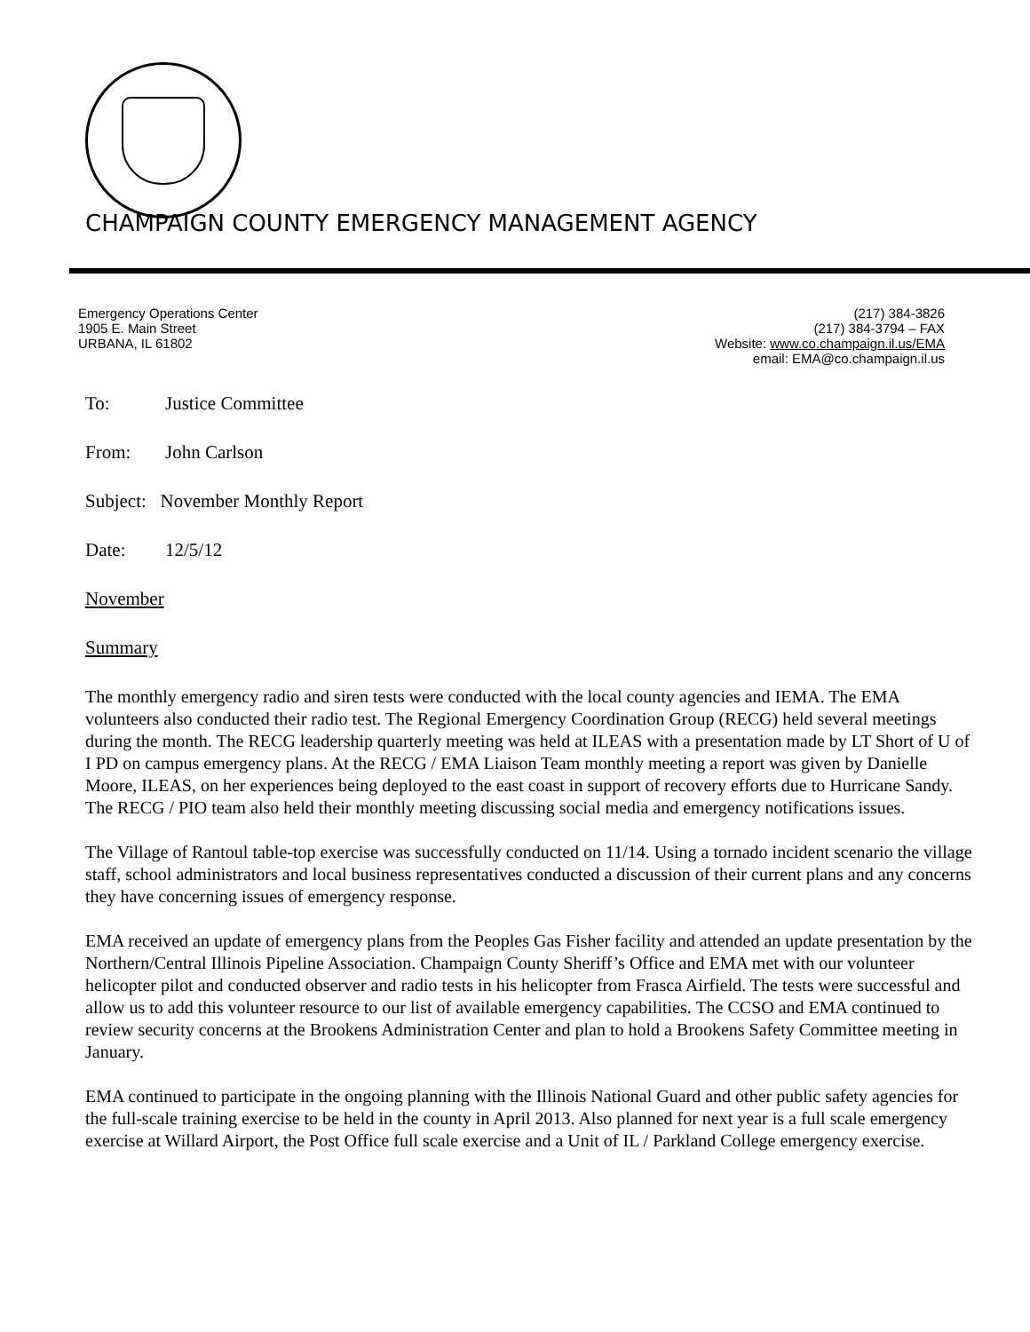CHAMPAIGN COUNTY EMERGENCY MANAGEMENT AGENCY
Emergency Operations Center
1905 E. Main Street
URBANA, IL 61802
(217) 384-3826
(217) 384-3794 – FAX
Website: www.co.champaign.il.us/EMA
email: EMA@co.champaign.il.us
To: Justice Committee
From: John Carlson
Subject: November Monthly Report
Date: 12/5/12
November
Summary
The monthly emergency radio and siren tests were conducted with the local county agencies and IEMA. The EMA volunteers also conducted their radio test. The Regional Emergency Coordination Group (RECG) held several meetings during the month. The RECG leadership quarterly meeting was held at ILEAS with a presentation made by LT Short of U of I PD on campus emergency plans. At the RECG / EMA Liaison Team monthly meeting a report was given by Danielle Moore, ILEAS, on her experiences being deployed to the east coast in support of recovery efforts due to Hurricane Sandy. The RECG / PIO team also held their monthly meeting discussing social media and emergency notifications issues.
The Village of Rantoul table-top exercise was successfully conducted on 11/14. Using a tornado incident scenario the village staff, school administrators and local business representatives conducted a discussion of their current plans and any concerns they have concerning issues of emergency response.
EMA received an update of emergency plans from the Peoples Gas Fisher facility and attended an update presentation by the Northern/Central Illinois Pipeline Association. Champaign County Sheriff’s Office and EMA met with our volunteer helicopter pilot and conducted observer and radio tests in his helicopter from Frasca Airfield. The tests were successful and allow us to add this volunteer resource to our list of available emergency capabilities. The CCSO and EMA continued to review security concerns at the Brookens Administration Center and plan to hold a Brookens Safety Committee meeting in January.
EMA continued to participate in the ongoing planning with the Illinois National Guard and other public safety agencies for the full-scale training exercise to be held in the county in April 2013. Also planned for next year is a full scale emergency exercise at Willard Airport, the Post Office full scale exercise and a Unit of IL / Parkland College emergency exercise.